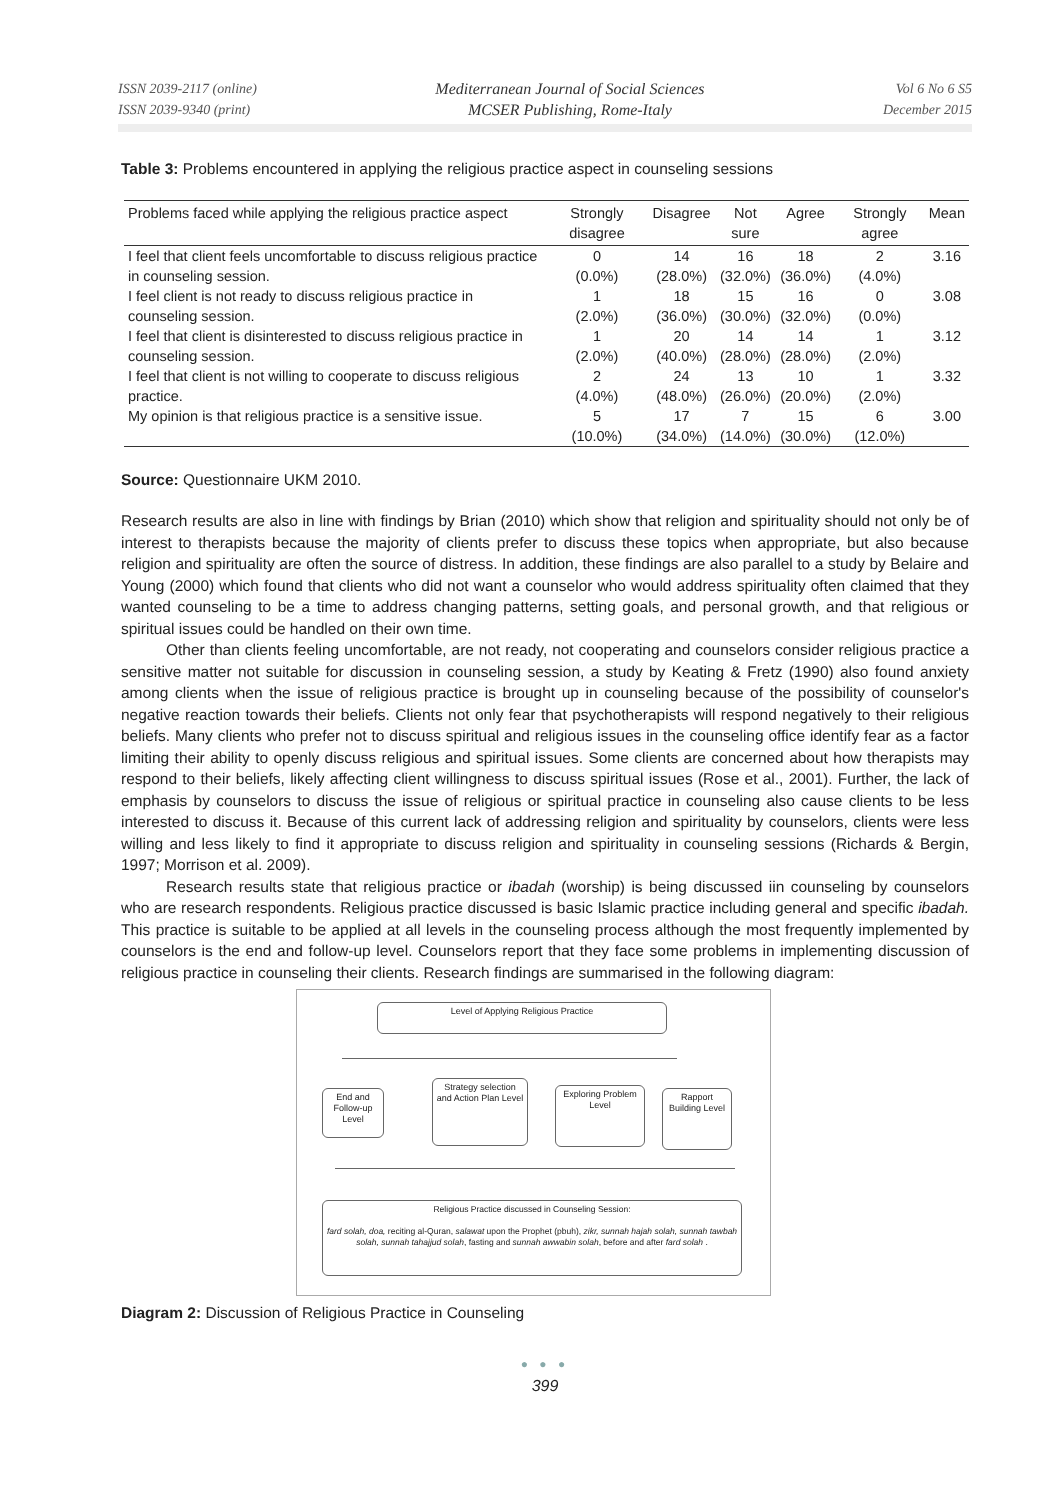ISSN 2039-2117 (online)
ISSN 2039-9340 (print)
Mediterranean Journal of Social Sciences
MCSER Publishing, Rome-Italy
Vol 6 No 6 S5
December 2015
Table 3: Problems encountered in applying the religious practice aspect in counseling sessions
| Problems faced while applying the religious practice aspect | Strongly disagree | Disagree | Not sure | Agree | Strongly agree | Mean |
| --- | --- | --- | --- | --- | --- | --- |
| I feel that client feels uncomfortable to discuss religious practice in counseling session. | 0 (0.0%) | 14 (28.0%) | 16 (32.0%) | 18 (36.0%) | 2 (4.0%) | 3.16 |
| I feel client is not ready to discuss religious practice in counseling session. | 1 (2.0%) | 18 (36.0%) | 15 (30.0%) | 16 (32.0%) | 0 (0.0%) | 3.08 |
| I feel that client is disinterested to discuss religious practice in counseling session. | 1 (2.0%) | 20 (40.0%) | 14 (28.0%) | 14 (28.0%) | 1 (2.0%) | 3.12 |
| I feel that client is not willing to cooperate to discuss religious practice. | 2 (4.0%) | 24 (48.0%) | 13 (26.0%) | 10 (20.0%) | 1 (2.0%) | 3.32 |
| My opinion is that religious practice is a sensitive issue. | 5 (10.0%) | 17 (34.0%) | 7 (14.0%) | 15 (30.0%) | 6 (12.0%) | 3.00 |
Source: Questionnaire UKM 2010.
Research results are also in line with findings by Brian (2010) which show that religion and spirituality should not only be of interest to therapists because the majority of clients prefer to discuss these topics when appropriate, but also because religion and spirituality are often the source of distress. In addition, these findings are also parallel to a study by Belaire and Young (2000) which found that clients who did not want a counselor who would address spirituality often claimed that they wanted counseling to be a time to address changing patterns, setting goals, and personal growth, and that religious or spiritual issues could be handled on their own time.
Other than clients feeling uncomfortable, are not ready, not cooperating and counselors consider religious practice a sensitive matter not suitable for discussion in counseling session, a study by Keating & Fretz (1990) also found anxiety among clients when the issue of religious practice is brought up in counseling because of the possibility of counselor's negative reaction towards their beliefs. Clients not only fear that psychotherapists will respond negatively to their religious beliefs. Many clients who prefer not to discuss spiritual and religious issues in the counseling office identify fear as a factor limiting their ability to openly discuss religious and spiritual issues. Some clients are concerned about how therapists may respond to their beliefs, likely affecting client willingness to discuss spiritual issues (Rose et al., 2001). Further, the lack of emphasis by counselors to discuss the issue of religious or spiritual practice in counseling also cause clients to be less interested to discuss it. Because of this current lack of addressing religion and spirituality by counselors, clients were less willing and less likely to find it appropriate to discuss religion and spirituality in counseling sessions (Richards & Bergin, 1997; Morrison et al. 2009).
Research results state that religious practice or ibadah (worship) is being discussed iin counseling by counselors who are research respondents. Religious practice discussed is basic Islamic practice including general and specific ibadah. This practice is suitable to be applied at all levels in the counseling process although the most frequently implemented by counselors is the end and follow-up level. Counselors report that they face some problems in implementing discussion of religious practice in counseling their clients. Research findings are summarised in the following diagram:
Level of Applying Religious Practice
End and Follow-up Level
Strategy selection and Action Plan Level
Exploring Problem Level
Rapport Building Level
Religious Practice discussed in Counseling Session:
fard solah, doa, reciting al-Quran, salawat upon the Prophet (pbuh), zikr, sunnah hajah solah, sunnah tawbah solah, sunnah tahajjud solah, fasting and sunnah awwabin solah, before and after fard solah .
Diagram 2: Discussion of Religious Practice in Counseling
● ● ●
399